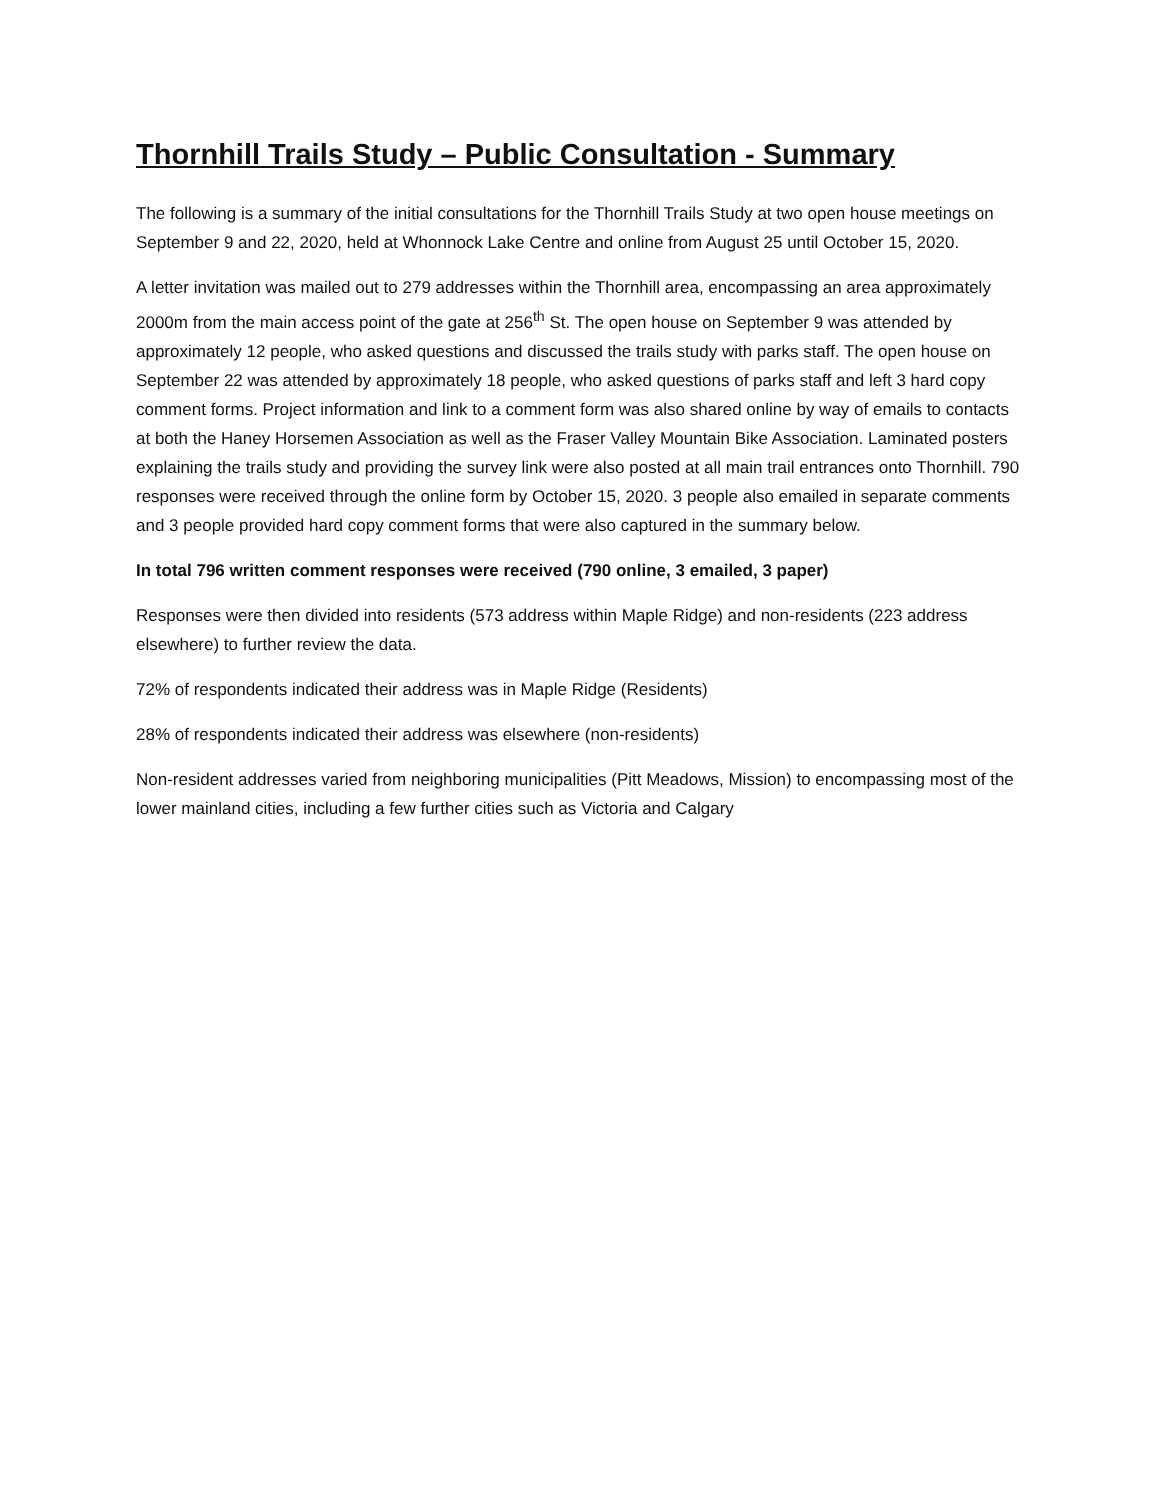Thornhill Trails Study – Public Consultation - Summary
The following is a summary of the initial consultations for the Thornhill Trails Study at two open house meetings on September 9 and 22, 2020, held at Whonnock Lake Centre and online from August 25 until October 15, 2020.
A letter invitation was mailed out to 279 addresses within the Thornhill area, encompassing an area approximately 2000m from the main access point of the gate at 256<sup>th</sup> St. The open house on September 9 was attended by approximately 12 people, who asked questions and discussed the trails study with parks staff. The open house on September 22 was attended by approximately 18 people, who asked questions of parks staff and left 3 hard copy comment forms. Project information and link to a comment form was also shared online by way of emails to contacts at both the Haney Horsemen Association as well as the Fraser Valley Mountain Bike Association. Laminated posters explaining the trails study and providing the survey link were also posted at all main trail entrances onto Thornhill. 790 responses were received through the online form by October 15, 2020. 3 people also emailed in separate comments and 3 people provided hard copy comment forms that were also captured in the summary below.
In total 796 written comment responses were received (790 online, 3 emailed, 3 paper)
Responses were then divided into residents (573 address within Maple Ridge) and non-residents (223 address elsewhere) to further review the data.
72% of respondents indicated their address was in Maple Ridge (Residents)
28% of respondents indicated their address was elsewhere (non-residents)
Non-resident addresses varied from neighboring municipalities (Pitt Meadows, Mission) to encompassing most of the lower mainland cities, including a few further cities such as Victoria and Calgary